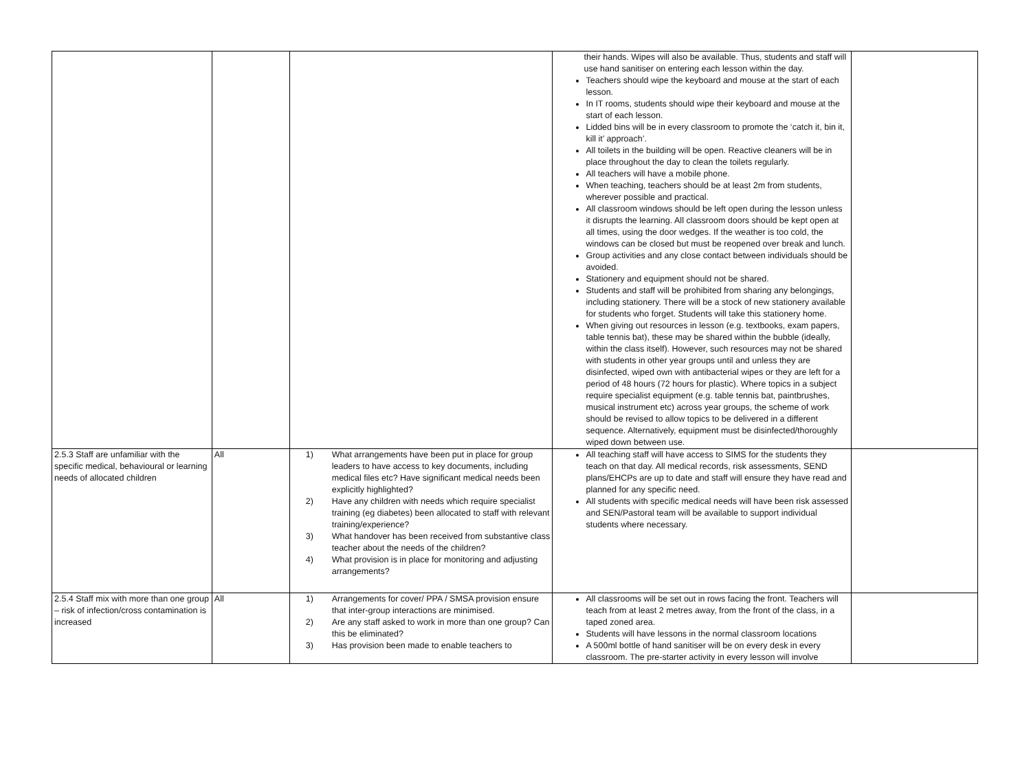| | | | their hands. Wipes will also be available. Thus, students and staff will use hand sanitiser on entering each lesson within the day. Teachers should wipe the keyboard and mouse at the start of each lesson. In IT rooms, students should wipe their keyboard and mouse at the start of each lesson. Lidded bins will be in every classroom to promote the ‘catch it, bin it, kill it’ approach’. All toilets in the building will be open. Reactive cleaners will be in place throughout the day to clean the toilets regularly. All teachers will have a mobile phone. When teaching, teachers should be at least 2m from students, wherever possible and practical. All classroom windows should be left open during the lesson unless it disrupts the learning. All classroom doors should be kept open at all times, using the door wedges. If the weather is too cold, the windows can be closed but must be reopened over break and lunch. Group activities and any close contact between individuals should be avoided. Stationery and equipment should not be shared. Students and staff will be prohibited from sharing any belongings, including stationery. There will be a stock of new stationery available for students who forget. Students will take this stationery home. When giving out resources in lesson (e.g. textbooks, exam papers, table tennis bat), these may be shared within the bubble (ideally, within the class itself). However, such resources may not be shared with students in other year groups until and unless they are disinfected, wiped own with antibacterial wipes or they are left for a period of 48 hours (72 hours for plastic). Where topics in a subject require specialist equipment (e.g. table tennis bat, paintbrushes, musical instrument etc) across year groups, the scheme of work should be revised to allow topics to be delivered in a different sequence. Alternatively, equipment must be disinfected/thoroughly wiped down between use. | |
| 2.5.3 Staff are unfamiliar with the specific medical, behavioural or learning needs of allocated children | All | 1) What arrangements have been put in place for group leaders to have access to key documents, including medical files etc? Have significant medical needs been explicitly highlighted? 2) Have any children with needs which require specialist training (eg diabetes) been allocated to staff with relevant training/experience? 3) What handover has been received from substantive class teacher about the needs of the children? 4) What provision is in place for monitoring and adjusting arrangements? | All teaching staff will have access to SIMS for the students they teach on that day. All medical records, risk assessments, SEND plans/EHCPs are up to date and staff will ensure they have read and planned for any specific need. All students with specific medical needs will have been risk assessed and SEN/Pastoral team will be available to support individual students where necessary. | |
| 2.5.4 Staff mix with more than one group – risk of infection/cross contamination is increased | All | 1) Arrangements for cover/ PPA / SMSA provision ensure that inter-group interactions are minimised. 2) Are any staff asked to work in more than one group? Can this be eliminated? 3) Has provision been made to enable teachers to | All classrooms will be set out in rows facing the front. Teachers will teach from at least 2 metres away, from the front of the class, in a taped zoned area. Students will have lessons in the normal classroom locations A 500ml bottle of hand sanitiser will be on every desk in every classroom. The pre-starter activity in every lesson will involve | |